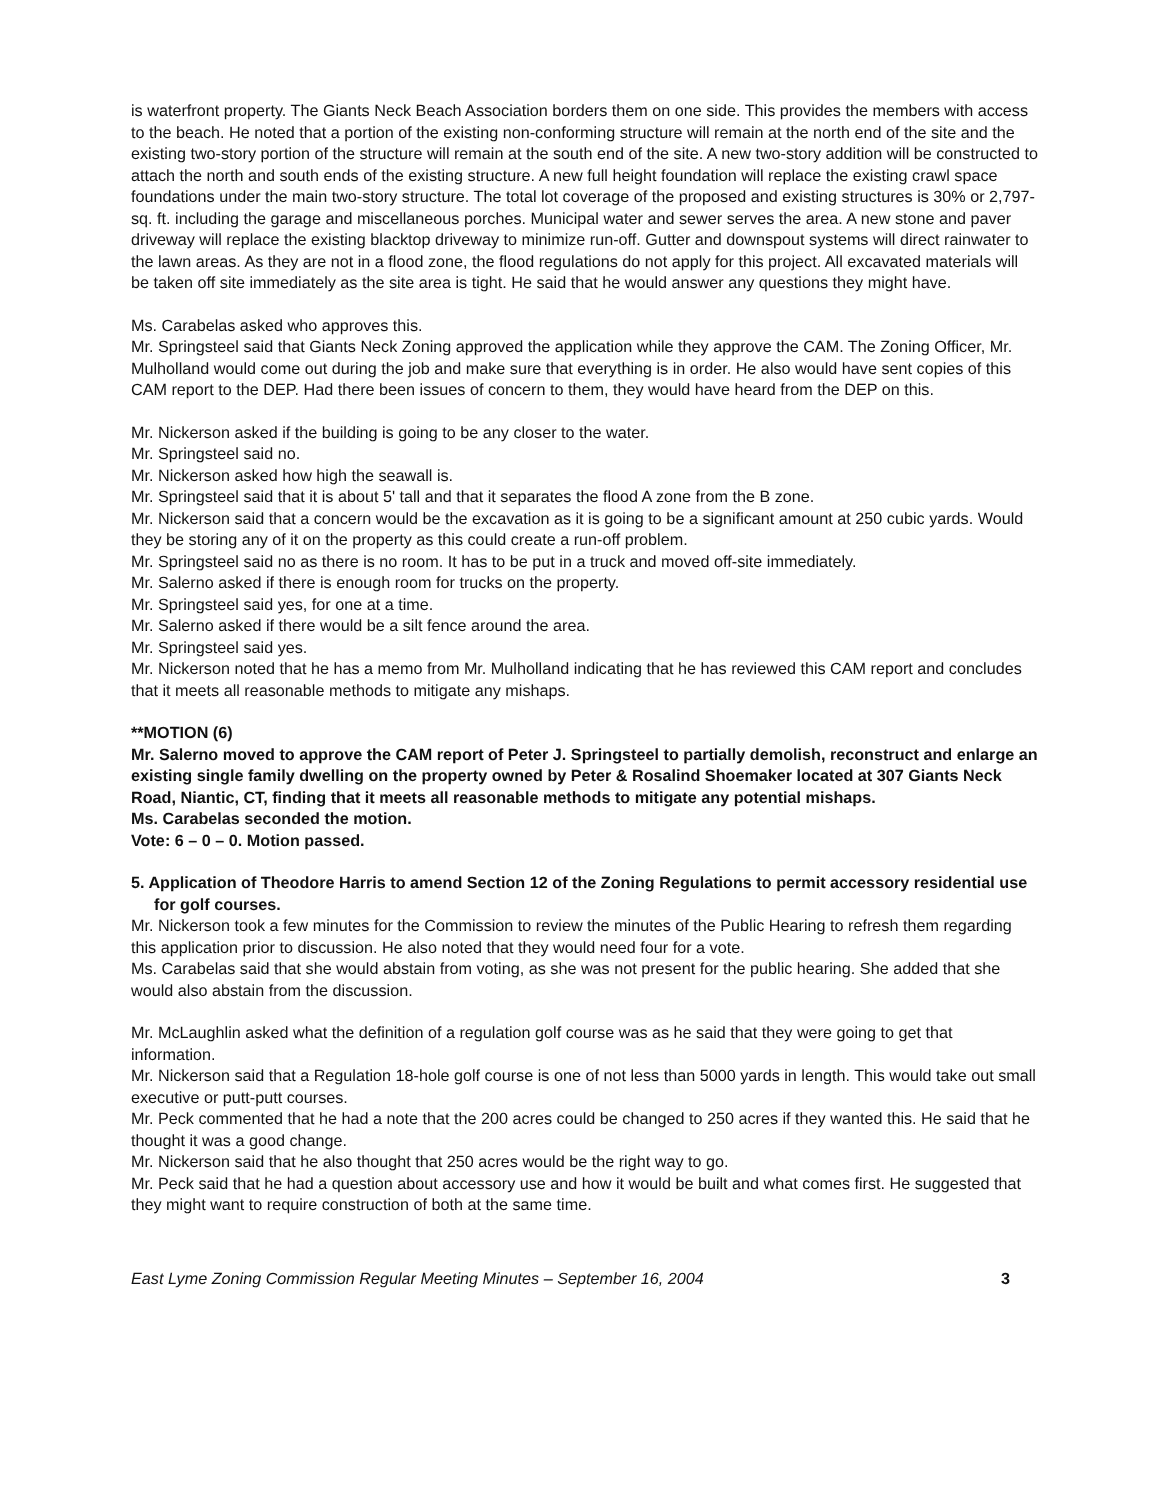is waterfront property. The Giants Neck Beach Association borders them on one side. This provides the members with access to the beach. He noted that a portion of the existing non-conforming structure will remain at the north end of the site and the existing two-story portion of the structure will remain at the south end of the site. A new two-story addition will be constructed to attach the north and south ends of the existing structure. A new full height foundation will replace the existing crawl space foundations under the main two-story structure. The total lot coverage of the proposed and existing structures is 30% or 2,797-sq. ft. including the garage and miscellaneous porches. Municipal water and sewer serves the area. A new stone and paver driveway will replace the existing blacktop driveway to minimize run-off. Gutter and downspout systems will direct rainwater to the lawn areas. As they are not in a flood zone, the flood regulations do not apply for this project. All excavated materials will be taken off site immediately as the site area is tight. He said that he would answer any questions they might have.
Ms. Carabelas asked who approves this.
Mr. Springsteel said that Giants Neck Zoning approved the application while they approve the CAM. The Zoning Officer, Mr. Mulholland would come out during the job and make sure that everything is in order. He also would have sent copies of this CAM report to the DEP. Had there been issues of concern to them, they would have heard from the DEP on this.
Mr. Nickerson asked if the building is going to be any closer to the water.
Mr. Springsteel said no.
Mr. Nickerson asked how high the seawall is.
Mr. Springsteel said that it is about 5' tall and that it separates the flood A zone from the B zone.
Mr. Nickerson said that a concern would be the excavation as it is going to be a significant amount at 250 cubic yards. Would they be storing any of it on the property as this could create a run-off problem.
Mr. Springsteel said no as there is no room. It has to be put in a truck and moved off-site immediately.
Mr. Salerno asked if there is enough room for trucks on the property.
Mr. Springsteel said yes, for one at a time.
Mr. Salerno asked if there would be a silt fence around the area.
Mr. Springsteel said yes.
Mr. Nickerson noted that he has a memo from Mr. Mulholland indicating that he has reviewed this CAM report and concludes that it meets all reasonable methods to mitigate any mishaps.
**MOTION (6)
Mr. Salerno moved to approve the CAM report of Peter J. Springsteel to partially demolish, reconstruct and enlarge an existing single family dwelling on the property owned by Peter & Rosalind Shoemaker located at 307 Giants Neck Road, Niantic, CT, finding that it meets all reasonable methods to mitigate any potential mishaps.
Ms. Carabelas seconded the motion.
Vote: 6 – 0 – 0. Motion passed.
5. Application of Theodore Harris to amend Section 12 of the Zoning Regulations to permit accessory residential use for golf courses.
Mr. Nickerson took a few minutes for the Commission to review the minutes of the Public Hearing to refresh them regarding this application prior to discussion. He also noted that they would need four for a vote.
Ms. Carabelas said that she would abstain from voting, as she was not present for the public hearing. She added that she would also abstain from the discussion.
Mr. McLaughlin asked what the definition of a regulation golf course was as he said that they were going to get that information.
Mr. Nickerson said that a Regulation 18-hole golf course is one of not less than 5000 yards in length. This would take out small executive or putt-putt courses.
Mr. Peck commented that he had a note that the 200 acres could be changed to 250 acres if they wanted this. He said that he thought it was a good change.
Mr. Nickerson said that he also thought that 250 acres would be the right way to go.
Mr. Peck said that he had a question about accessory use and how it would be built and what comes first. He suggested that they might want to require construction of both at the same time.
East Lyme Zoning Commission Regular Meeting Minutes – September 16, 2004 3